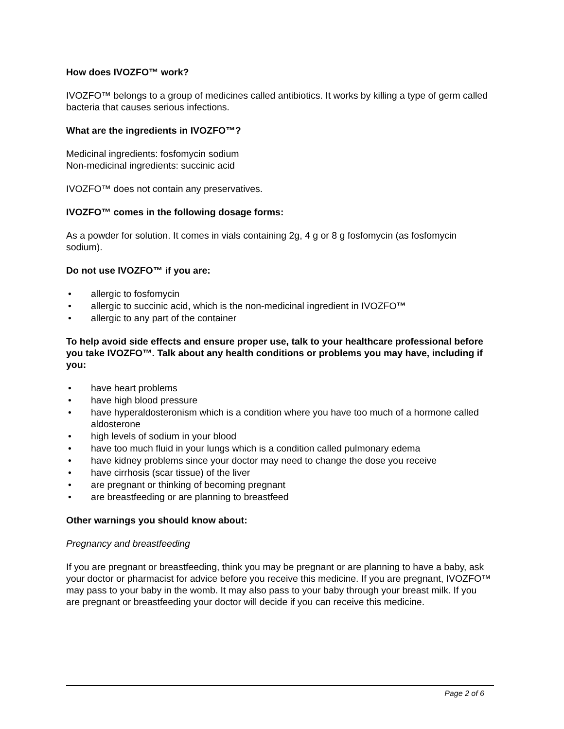How does IVOZFO™ work?
IVOZFO™ belongs to a group of medicines called antibiotics. It works by killing a type of germ called bacteria that causes serious infections.
What are the ingredients in IVOZFO™?
Medicinal ingredients: fosfomycin sodium
Non-medicinal ingredients: succinic acid
IVOZFO™ does not contain any preservatives.
IVOZFO™ comes in the following dosage forms:
As a powder for solution. It comes in vials containing 2g, 4 g or 8 g fosfomycin (as fosfomycin sodium).
Do not use IVOZFO™ if you are:
• allergic to fosfomycin
• allergic to succinic acid, which is the non-medicinal ingredient in IVOZFO™
• allergic to any part of the container
To help avoid side effects and ensure proper use, talk to your healthcare professional before you take IVOZFO™. Talk about any health conditions or problems you may have, including if you:
• have heart problems
• have high blood pressure
• have hyperaldosteronism which is a condition where you have too much of a hormone called aldosterone
• high levels of sodium in your blood
• have too much fluid in your lungs which is a condition called pulmonary edema
• have kidney problems since your doctor may need to change the dose you receive
• have cirrhosis (scar tissue) of the liver
• are pregnant or thinking of becoming pregnant
• are breastfeeding or are planning to breastfeed
Other warnings you should know about:
Pregnancy and breastfeeding
If you are pregnant or breastfeeding, think you may be pregnant or are planning to have a baby, ask your doctor or pharmacist for advice before you receive this medicine. If you are pregnant, IVOZFO™ may pass to your baby in the womb. It may also pass to your baby through your breast milk. If you are pregnant or breastfeeding your doctor will decide if you can receive this medicine.
Page 2 of 6